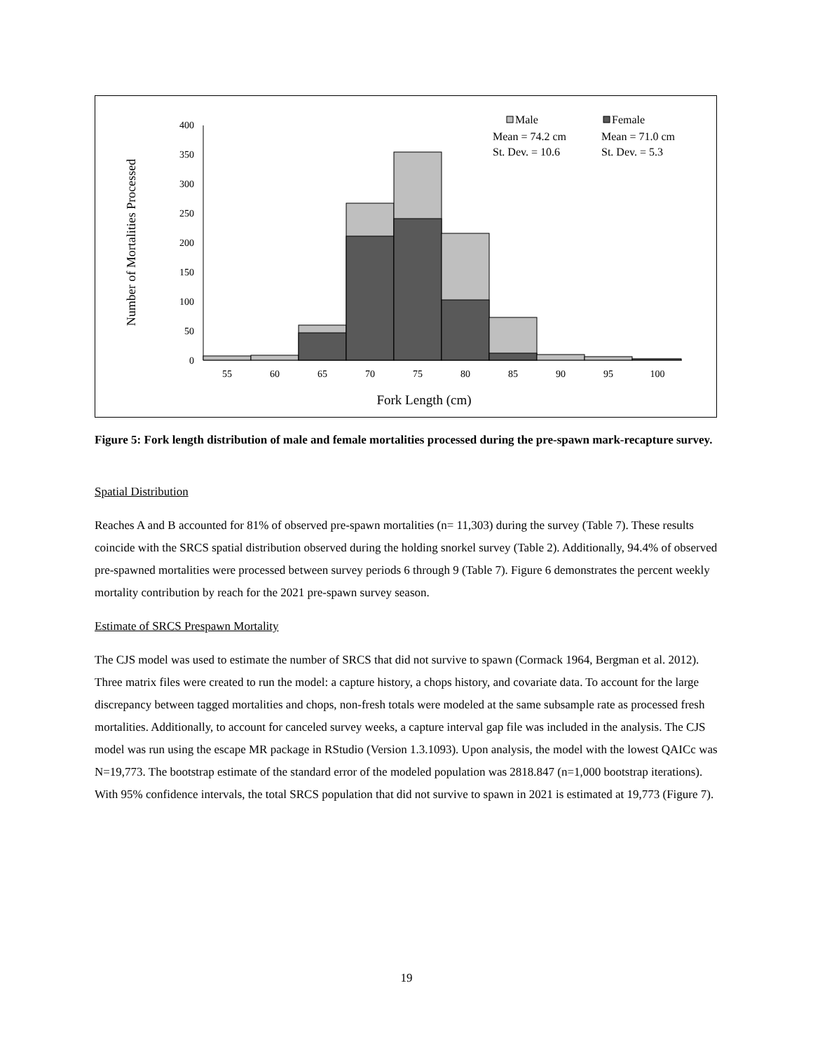0
50
100
150
200
250
300
350
400
55
60
65
70
75
80
85
90
95
100
Fork Length (cm)
Number of Mortalities Processed
Male
Mean = 74.2 cm
St. Dev. = 10.6
Female
Mean = 71.0 cm
St. Dev. = 5.3
Figure 5: Fork length distribution of male and female mortalities processed during the pre-spawn mark-recapture survey.
Spatial Distribution
Reaches A and B accounted for 81% of observed pre-spawn mortalities (n= 11,303) during the survey (Table 7). These results coincide with the SRCS spatial distribution observed during the holding snorkel survey (Table 2). Additionally, 94.4% of observed pre-spawned mortalities were processed between survey periods 6 through 9 (Table 7). Figure 6 demonstrates the percent weekly mortality contribution by reach for the 2021 pre-spawn survey season.
Estimate of SRCS Prespawn Mortality
The CJS model was used to estimate the number of SRCS that did not survive to spawn (Cormack 1964, Bergman et al. 2012). Three matrix files were created to run the model: a capture history, a chops history, and covariate data. To account for the large discrepancy between tagged mortalities and chops, non-fresh totals were modeled at the same subsample rate as processed fresh mortalities. Additionally, to account for canceled survey weeks, a capture interval gap file was included in the analysis. The CJS model was run using the escape MR package in RStudio (Version 1.3.1093). Upon analysis, the model with the lowest QAICc was N=19,773. The bootstrap estimate of the standard error of the modeled population was 2818.847 (n=1,000 bootstrap iterations). With 95% confidence intervals, the total SRCS population that did not survive to spawn in 2021 is estimated at 19,773 (Figure 7).
19